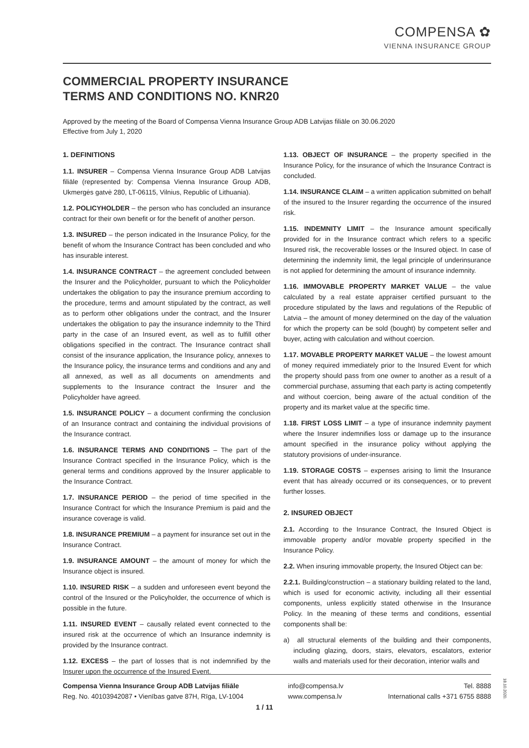COMPENSA ✿
VIENNA INSURANCE GROUP
COMMERCIAL PROPERTY INSURANCE
TERMS AND CONDITIONS NO. KNR20
Approved by the meeting of the Board of Compensa Vienna Insurance Group ADB Latvijas filiāle on 30.06.2020
Effective from July 1, 2020
1. DEFINITIONS
1.1. INSURER – Compensa Vienna Insurance Group ADB Latvijas filiāle (represented by: Compensa Vienna Insurance Group ADB, Ukmergės gatvė 280, LT-06115, Vilnius, Republic of Lithuania).
1.2. POLICYHOLDER – the person who has concluded an insurance contract for their own benefit or for the benefit of another person.
1.3. INSURED – the person indicated in the Insurance Policy, for the benefit of whom the Insurance Contract has been concluded and who has insurable interest.
1.4. INSURANCE CONTRACT – the agreement concluded between the Insurer and the Policyholder, pursuant to which the Policyholder undertakes the obligation to pay the insurance premium according to the procedure, terms and amount stipulated by the contract, as well as to perform other obligations under the contract, and the Insurer undertakes the obligation to pay the insurance indemnity to the Third party in the case of an Insured event, as well as to fulfill other obligations specified in the contract. The Insurance contract shall consist of the insurance application, the Insurance policy, annexes to the Insurance policy, the insurance terms and conditions and any and all annexed, as well as all documents on amendments and supplements to the Insurance contract the Insurer and the Policyholder have agreed.
1.5. INSURANCE POLICY – a document confirming the conclusion of an Insurance contract and containing the individual provisions of the Insurance contract.
1.6. INSURANCE TERMS AND CONDITIONS – The part of the Insurance Contract specified in the Insurance Policy, which is the general terms and conditions approved by the Insurer applicable to the Insurance Contract.
1.7. INSURANCE PERIOD – the period of time specified in the Insurance Contract for which the Insurance Premium is paid and the insurance coverage is valid.
1.8. INSURANCE PREMIUM – a payment for insurance set out in the Insurance Contract.
1.9. INSURANCE AMOUNT – the amount of money for which the Insurance object is insured.
1.10. INSURED RISK – a sudden and unforeseen event beyond the control of the Insured or the Policyholder, the occurrence of which is possible in the future.
1.11. INSURED EVENT – causally related event connected to the insured risk at the occurrence of which an Insurance indemnity is provided by the Insurance contract.
1.12. EXCESS – the part of losses that is not indemnified by the Insurer upon the occurrence of the Insured Event.
1.13. OBJECT OF INSURANCE – the property specified in the Insurance Policy, for the insurance of which the Insurance Contract is concluded.
1.14. INSURANCE CLAIM – a written application submitted on behalf of the insured to the Insurer regarding the occurrence of the insured risk.
1.15. INDEMNITY LIMIT – the Insurance amount specifically provided for in the Insurance contract which refers to a specific Insured risk, the recoverable losses or the Insured object. In case of determining the indemnity limit, the legal principle of underinsurance is not applied for determining the amount of insurance indemnity.
1.16. IMMOVABLE PROPERTY MARKET VALUE – the value calculated by a real estate appraiser certified pursuant to the procedure stipulated by the laws and regulations of the Republic of Latvia – the amount of money determined on the day of the valuation for which the property can be sold (bought) by competent seller and buyer, acting with calculation and without coercion.
1.17. MOVABLE PROPERTY MARKET VALUE – the lowest amount of money required immediately prior to the Insured Event for which the property should pass from one owner to another as a result of a commercial purchase, assuming that each party is acting competently and without coercion, being aware of the actual condition of the property and its market value at the specific time.
1.18. FIRST LOSS LIMIT – a type of insurance indemnity payment where the Insurer indemnifies loss or damage up to the insurance amount specified in the insurance policy without applying the statutory provisions of under-insurance.
1.19. STORAGE COSTS – expenses arising to limit the Insurance event that has already occurred or its consequences, or to prevent further losses.
2. INSURED OBJECT
2.1. According to the Insurance Contract, the Insured Object is immovable property and/or movable property specified in the Insurance Policy.
2.2. When insuring immovable property, the Insured Object can be:
2.2.1. Building/construction – a stationary building related to the land, which is used for economic activity, including all their essential components, unless explicitly stated otherwise in the Insurance Policy. In the meaning of these terms and conditions, essential components shall be:
a) all structural elements of the building and their components, including glazing, doors, stairs, elevators, escalators, exterior walls and materials used for their decoration, interior walls and
Compensa Vienna Insurance Group ADB Latvijas filiāle
Reg. No. 40103942087 • Vienības gatve 87H, Rīga, LV-1004
info@compensa.lv
www.compensa.lv
Tel. 8888
International calls +371 6755 8888
18.10.2020.
1 / 11